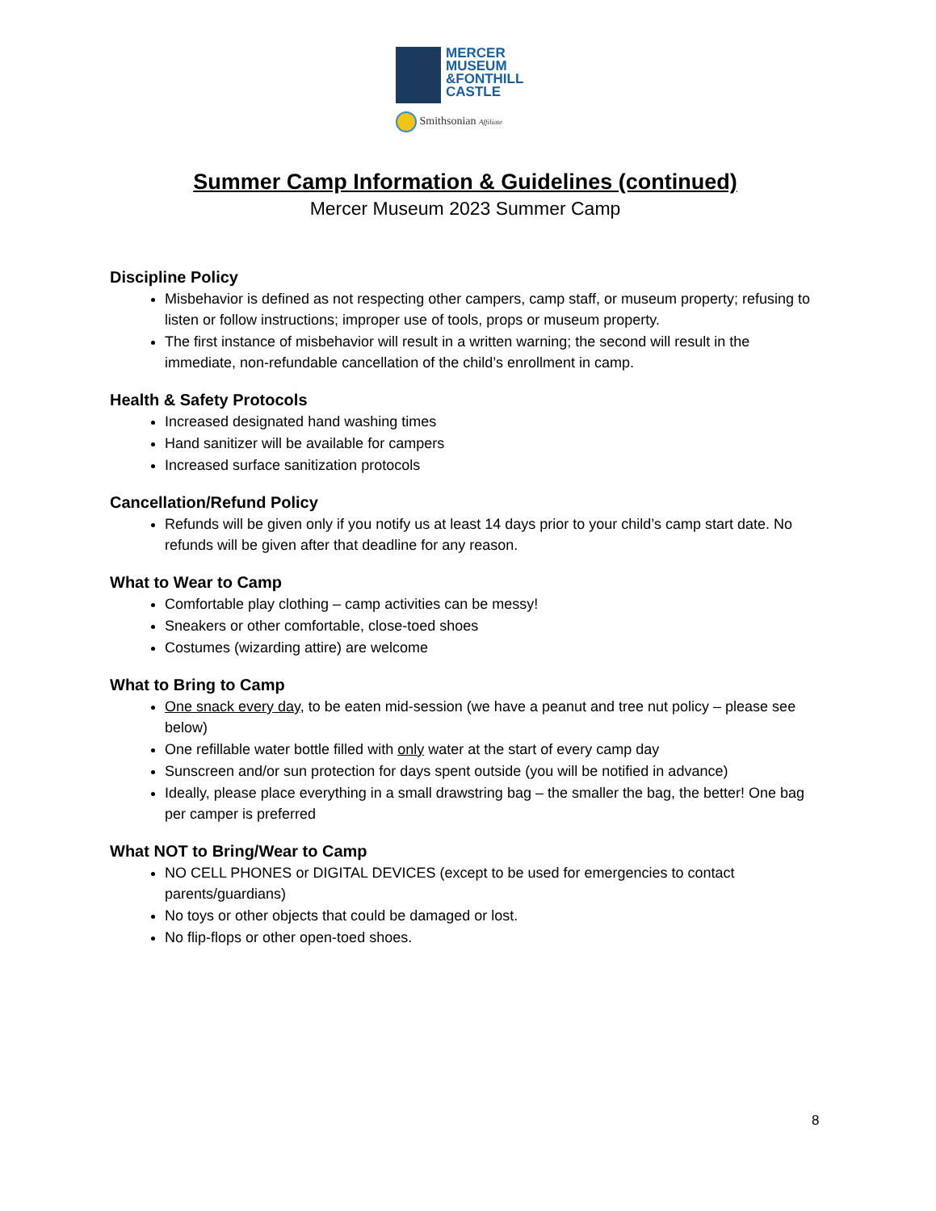MERCER
MUSEUM
&FONTHILL
CASTLE
Smithsonian Affiliate
Summer Camp Information & Guidelines (continued)
Mercer Museum 2023 Summer Camp
Discipline Policy
Misbehavior is defined as not respecting other campers, camp staff, or museum property; refusing to listen or follow instructions; improper use of tools, props or museum property.
The first instance of misbehavior will result in a written warning; the second will result in the immediate, non-refundable cancellation of the child’s enrollment in camp.
Health & Safety Protocols
Increased designated hand washing times
Hand sanitizer will be available for campers
Increased surface sanitization protocols
Cancellation/Refund Policy
Refunds will be given only if you notify us at least 14 days prior to your child’s camp start date. No refunds will be given after that deadline for any reason.
What to Wear to Camp
Comfortable play clothing – camp activities can be messy!
Sneakers or other comfortable, close-toed shoes
Costumes (wizarding attire) are welcome
What to Bring to Camp
One snack every day, to be eaten mid-session (we have a peanut and tree nut policy – please see below)
One refillable water bottle filled with only water at the start of every camp day
Sunscreen and/or sun protection for days spent outside (you will be notified in advance)
Ideally, please place everything in a small drawstring bag – the smaller the bag, the better! One bag per camper is preferred
What NOT to Bring/Wear to Camp
NO CELL PHONES or DIGITAL DEVICES (except to be used for emergencies to contact parents/guardians)
No toys or other objects that could be damaged or lost.
No flip-flops or other open-toed shoes.
8